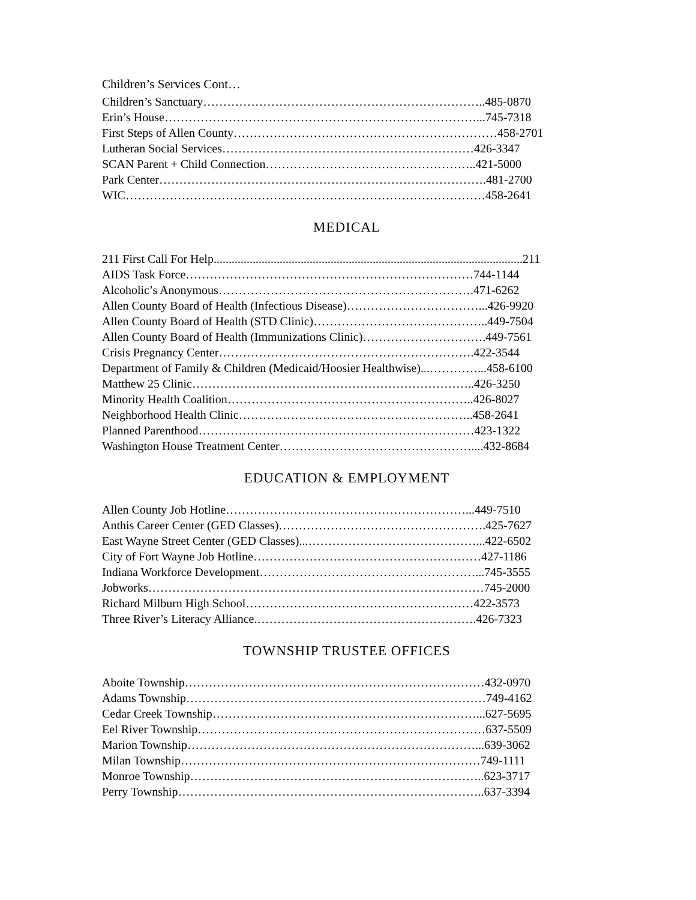Children’s Services Cont…
Children’s Sanctuary……………………………………………………………..485-0870
Erin’s House……………………………………………………………………...745-7318
First Steps of Allen County…………………………………………………………458-2701
Lutheran Social Services………………………………………………………426-3347
SCAN Parent + Child Connection……………………………………………..421-5000
Park Center……………………………………………………………………….481-2700
WIC………………………………………………………………………………458-2641
MEDICAL
211 First Call For Help.......................................................................................................211
AIDS Task Force………………………………………………………………744-1144
Alcoholic’s Anonymous……………………………………………………….471-6262
Allen County Board of Health (Infectious Disease)……………………………...426-9920
Allen County Board of Health (STD Clinic)……………………………………..449-7504
Allen County Board of Health (Immunizations Clinic)………………………….449-7561
Crisis Pregnancy Center……………………………………………………….422-3544
Department of Family & Children (Medicaid/Hoosier Healthwise)...…………...458-6100
Matthew 25 Clinic……………………………………………………………..426-3250
Minority Health Coalition……………………………………………………..426-8027
Neighborhood Health Clinic…………………………………………………..458-2641
Planned Parenthood……………………………………………………………423-1322
Washington House Treatment Center…………………………………………....432-8684
EDUCATION & EMPLOYMENT
Allen County Job Hotline……………………………………………………...449-7510
Anthis Career Center (GED Classes)…………………………………………….425-7627
East Wayne Street Center (GED Classes)...……………………………………...422-6502
City of Fort Wayne Job Hotline…………………………………………………427-1186
Indiana Workforce Development………………………………………………...745-3555
Jobworks…………………………………………………………………………745-2000
Richard Milburn High School…………………………………………………422-3573
Three River’s Literacy Alliance.……………………………………………….426-7323
TOWNSHIP TRUSTEE OFFICES
Aboite Township…………………………………………………………………432-0970
Adams Township…………………………………………………………………749-4162
Cedar Creek Township…………………………………………………………...627-5695
Eel River Township………………………………………………………………637-5509
Marion Township………………………………………………………………...639-3062
Milan Township…………………………………………………………………749-1111
Monroe Township………………………………………………………………..623-3717
Perry Township…………………………………………………………………..637-3394